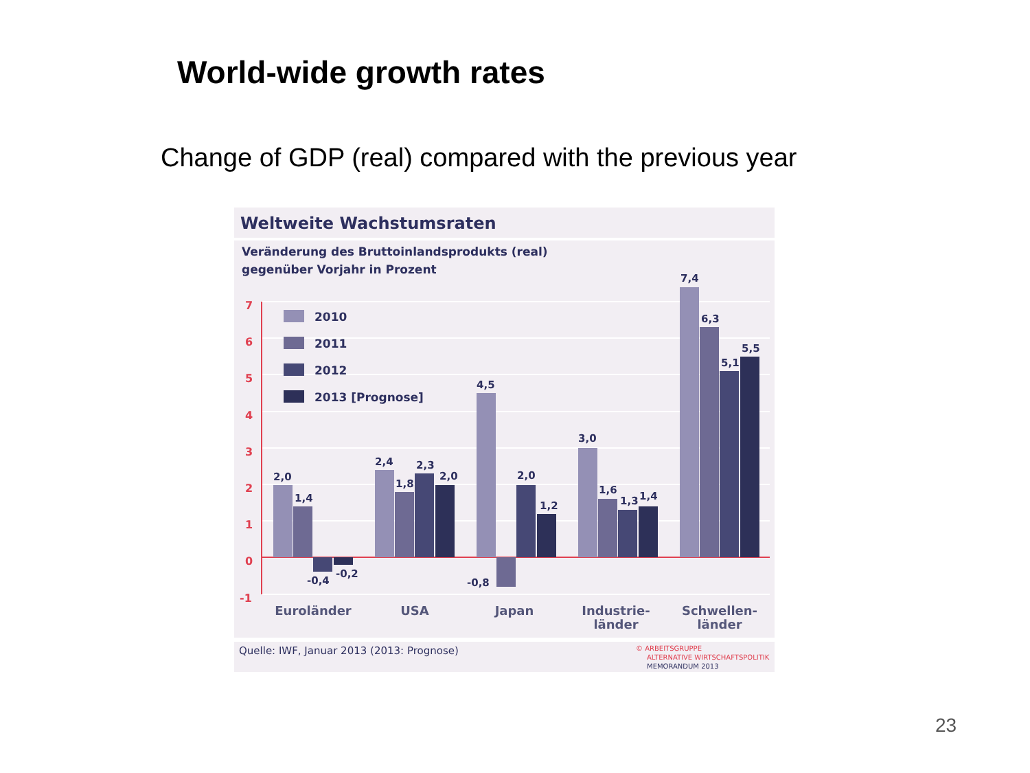World-wide growth rates
Change of GDP (real) compared with the previous year
Weltweite Wachstumsraten
Veränderung des Bruttoinlandsprodukts (real)
gegenüber Vorjahr in Prozent
7
6
5
4
3
2
1
0
-1
2010
2011
2012
2013 [Prognose]
2,0
1,4
-0,4
-0,2
2,4
1,8
2,3
2,0
4,5
-0,8
2,0
1,2
3,0
1,6
1,3
1,4
7,4
6,3
5,1
5,5
Euroländer
USA
Japan
Industrie-
länder
Schwellen-
länder
Quelle: IWF, Januar 2013 (2013: Prognose)
© ARBEITSGRUPPE
ALTERNATIVE WIRTSCHAFTSPOLITIK
MEMORANDUM 2013
23